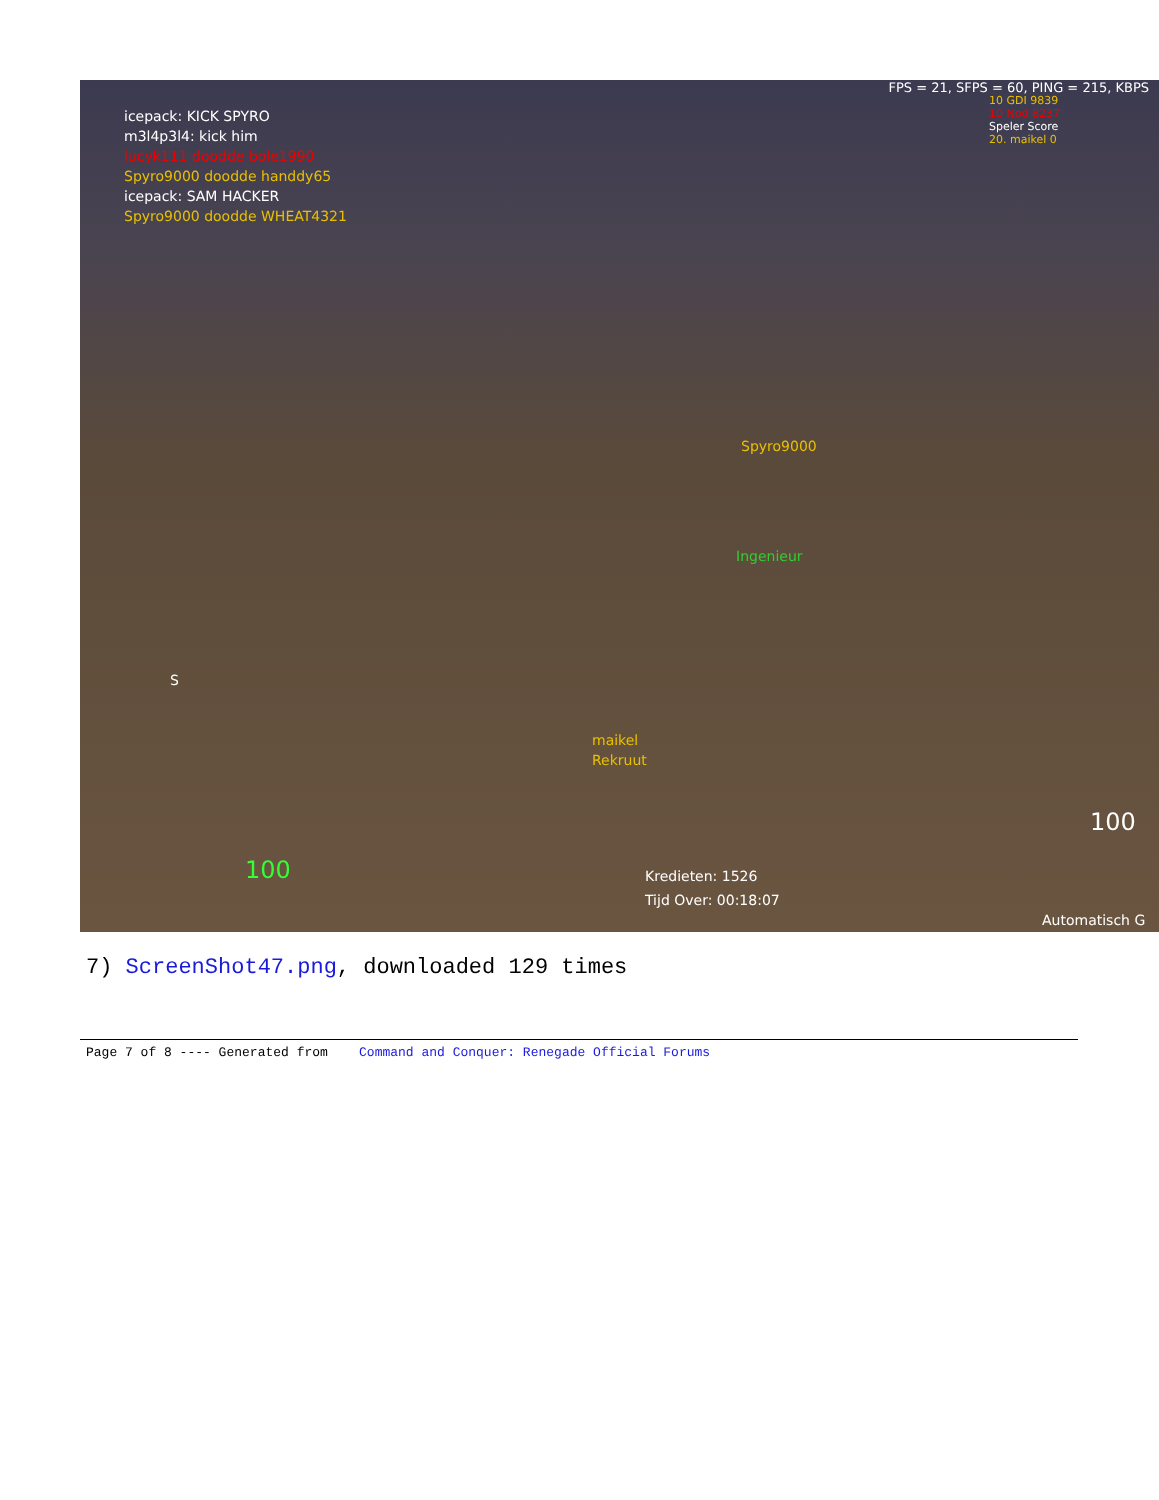FPS = 21, SFPS = 60, PING = 215, KBPS
10 GDI 9839
10 Nod 8237
Speler Score
20. maikel 0
icepack: KICK SPYRO
m3l4p3l4: kick him
lucyk111 doodde bole1990
Spyro9000 doodde handdy65
icepack: SAM HACKER
Spyro9000 doodde WHEAT4321
Spyro9000
Ingenieur
maikel
Rekruut
S
100
Kredieten: 1526
Tijd Over: 00:18:07
100
Automatisch G
7) ScreenShot47.png, downloaded 129 times
Page 7 of 8 ---- Generated from Command and Conquer: Renegade Official Forums